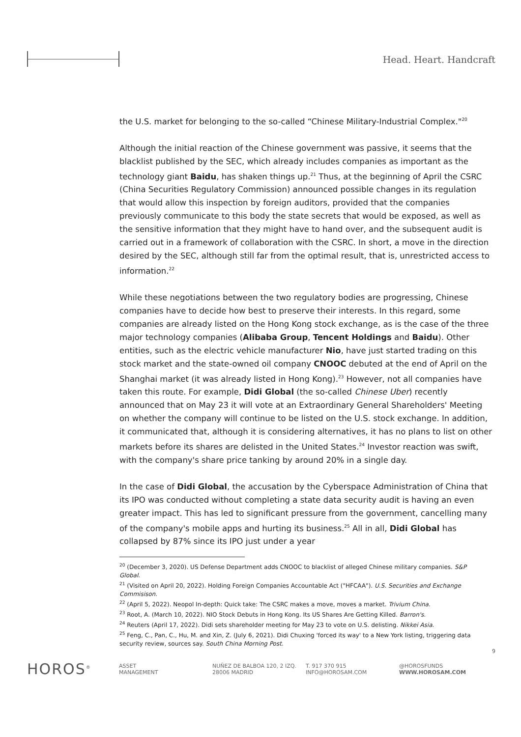Head. Heart. Handcraft
the U.S. market for belonging to the so-called “Chinese Military-Industrial Complex."<sup>20</sup>
Although the initial reaction of the Chinese government was passive, it seems that the blacklist published by the SEC, which already includes companies as important as the technology giant Baidu, has shaken things up.<sup>21</sup> Thus, at the beginning of April the CSRC (China Securities Regulatory Commission) announced possible changes in its regulation that would allow this inspection by foreign auditors, provided that the companies previously communicate to this body the state secrets that would be exposed, as well as the sensitive information that they might have to hand over, and the subsequent audit is carried out in a framework of collaboration with the CSRC. In short, a move in the direction desired by the SEC, although still far from the optimal result, that is, unrestricted access to information.<sup>22</sup>
While these negotiations between the two regulatory bodies are progressing, Chinese companies have to decide how best to preserve their interests. In this regard, some companies are already listed on the Hong Kong stock exchange, as is the case of the three major technology companies (Alibaba Group, Tencent Holdings and Baidu). Other entities, such as the electric vehicle manufacturer Nio, have just started trading on this stock market and the state-owned oil company CNOOC debuted at the end of April on the Shanghai market (it was already listed in Hong Kong).<sup>23</sup> However, not all companies have taken this route. For example, Didi Global (the so-called Chinese Uber) recently announced that on May 23 it will vote at an Extraordinary General Shareholders' Meeting on whether the company will continue to be listed on the U.S. stock exchange. In addition, it communicated that, although it is considering alternatives, it has no plans to list on other markets before its shares are delisted in the United States.<sup>24</sup> Investor reaction was swift, with the company's share price tanking by around 20% in a single day.
In the case of Didi Global, the accusation by the Cyberspace Administration of China that its IPO was conducted without completing a state data security audit is having an even greater impact. This has led to significant pressure from the government, cancelling many of the company's mobile apps and hurting its business.<sup>25</sup> All in all, Didi Global has collapsed by 87% since its IPO just under a year
<sup>20</sup> (December 3, 2020). US Defense Department adds CNOOC to blacklist of alleged Chinese military companies. S&P Global.
<sup>21</sup> (Visited on April 20, 2022). Holding Foreign Companies Accountable Act ("HFCAA"). U.S. Securities and Exchange Commisison.
<sup>22</sup> (April 5, 2022). Neopol In-depth: Quick take: The CSRC makes a move, moves a market. Trivium China.
<sup>23</sup> Root, A. (March 10, 2022). NIO Stock Debuts in Hong Kong. Its US Shares Are Getting Killed. Barron's.
<sup>24</sup> Reuters (April 17, 2022). Didi sets shareholder meeting for May 23 to vote on U.S. delisting. Nikkei Asia.
<sup>25</sup> Feng, C., Pan, C., Hu, M. and Xin, Z. (July 6, 2021). Didi Chuxing 'forced its way' to a New York listing, triggering data security review, sources say. South China Morning Post.
9
HOROS<sup>®</sup>
ASSET
MANAGEMENT
NUÑEZ DE BALBOA 120, 2 IZQ.
28006 MADRID
T. 917 370 915
INFO@HOROSAM.COM
@HOROSFUNDS
WWW.HOROSAM.COM